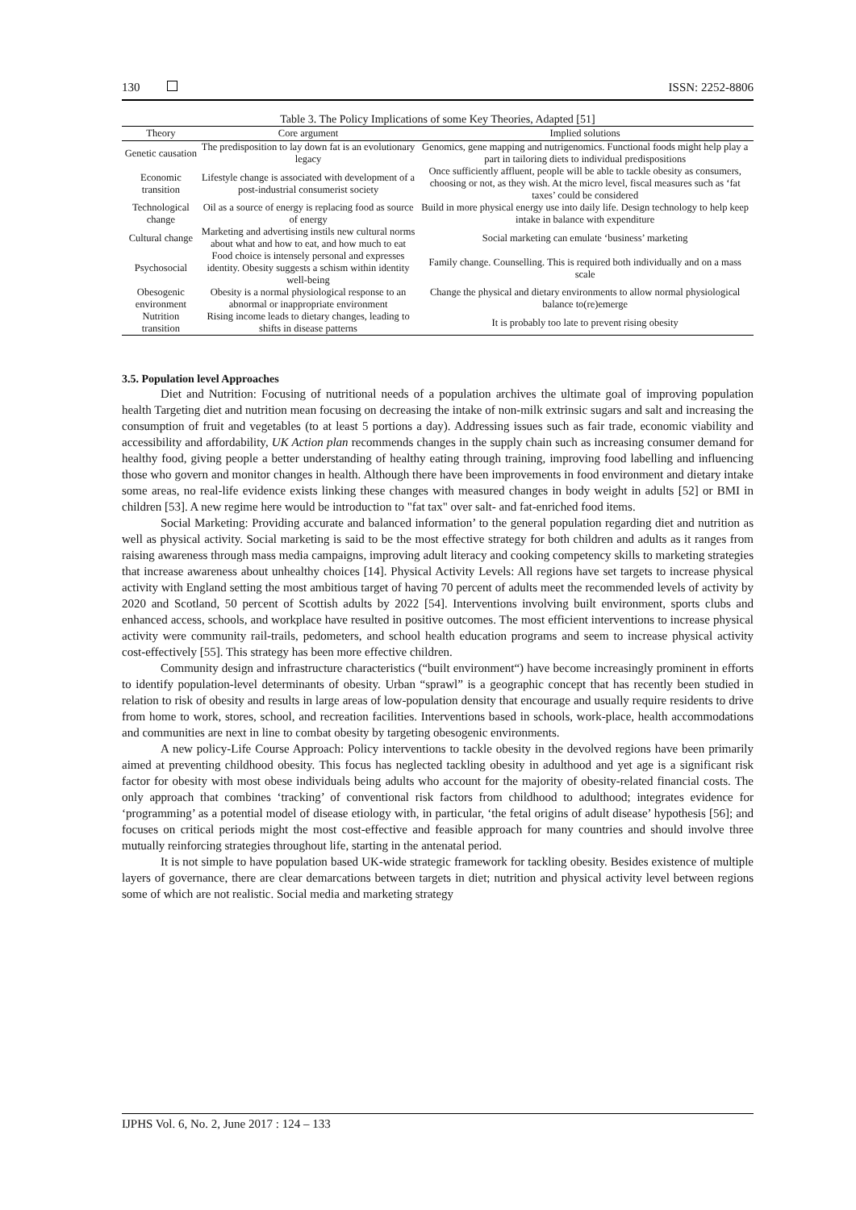130 ISSN: 2252-8806
Table 3. The Policy Implications of some Key Theories, Adapted [51]
| Theory | Core argument | Implied solutions |
| --- | --- | --- |
| Genetic causation | The predisposition to lay down fat is an evolutionary legacy | Genomics, gene mapping and nutrigenomics. Functional foods might help play a part in tailoring diets to individual predispositions |
| Economic transition | Lifestyle change is associated with development of a post-industrial consumerist society | Once sufficiently affluent, people will be able to tackle obesity as consumers, choosing or not, as they wish. At the micro level, fiscal measures such as ‘fat taxes’ could be considered |
| Technological change | Oil as a source of energy is replacing food as source of energy | Build in more physical energy use into daily life. Design technology to help keep intake in balance with expenditure |
| Cultural change | Marketing and advertising instils new cultural norms about what and how to eat, and how much to eat | Social marketing can emulate ‘business’ marketing |
| Psychosocial | Food choice is intensely personal and expresses identity. Obesity suggests a schism within identity well-being | Family change. Counselling. This is required both individually and on a mass scale |
| Obesogenic environment | Obesity is a normal physiological response to an abnormal or inappropriate environment | Change the physical and dietary environments to allow normal physiological balance to(re)emerge |
| Nutrition transition | Rising income leads to dietary changes, leading to shifts in disease patterns | It is probably too late to prevent rising obesity |
3.5. Population level Approaches
Diet and Nutrition: Focusing of nutritional needs of a population archives the ultimate goal of improving population health Targeting diet and nutrition mean focusing on decreasing the intake of non-milk extrinsic sugars and salt and increasing the consumption of fruit and vegetables (to at least 5 portions a day). Addressing issues such as fair trade, economic viability and accessibility and affordability, UK Action plan recommends changes in the supply chain such as increasing consumer demand for healthy food, giving people a better understanding of healthy eating through training, improving food labelling and influencing those who govern and monitor changes in health. Although there have been improvements in food environment and dietary intake some areas, no real-life evidence exists linking these changes with measured changes in body weight in adults [52] or BMI in children [53]. A new regime here would be introduction to "fat tax" over salt- and fat-enriched food items.
Social Marketing: Providing accurate and balanced information’ to the general population regarding diet and nutrition as well as physical activity. Social marketing is said to be the most effective strategy for both children and adults as it ranges from raising awareness through mass media campaigns, improving adult literacy and cooking competency skills to marketing strategies that increase awareness about unhealthy choices [14]. Physical Activity Levels: All regions have set targets to increase physical activity with England setting the most ambitious target of having 70 percent of adults meet the recommended levels of activity by 2020 and Scotland, 50 percent of Scottish adults by 2022 [54]. Interventions involving built environment, sports clubs and enhanced access, schools, and workplace have resulted in positive outcomes. The most efficient interventions to increase physical activity were community rail-trails, pedometers, and school health education programs and seem to increase physical activity cost-effectively [55]. This strategy has been more effective children.
Community design and infrastructure characteristics (“built environment“) have become increasingly prominent in efforts to identify population-level determinants of obesity. Urban “sprawl” is a geographic concept that has recently been studied in relation to risk of obesity and results in large areas of low-population density that encourage and usually require residents to drive from home to work, stores, school, and recreation facilities. Interventions based in schools, work-place, health accommodations and communities are next in line to combat obesity by targeting obesogenic environments.
A new policy-Life Course Approach: Policy interventions to tackle obesity in the devolved regions have been primarily aimed at preventing childhood obesity. This focus has neglected tackling obesity in adulthood and yet age is a significant risk factor for obesity with most obese individuals being adults who account for the majority of obesity-related financial costs. The only approach that combines ‘tracking’ of conventional risk factors from childhood to adulthood; integrates evidence for ‘programming’ as a potential model of disease etiology with, in particular, ‘the fetal origins of adult disease’ hypothesis [56]; and focuses on critical periods might the most cost-effective and feasible approach for many countries and should involve three mutually reinforcing strategies throughout life, starting in the antenatal period.
It is not simple to have population based UK-wide strategic framework for tackling obesity. Besides existence of multiple layers of governance, there are clear demarcations between targets in diet; nutrition and physical activity level between regions some of which are not realistic. Social media and marketing strategy
IJPHS Vol. 6, No. 2, June 2017 : 124 – 133